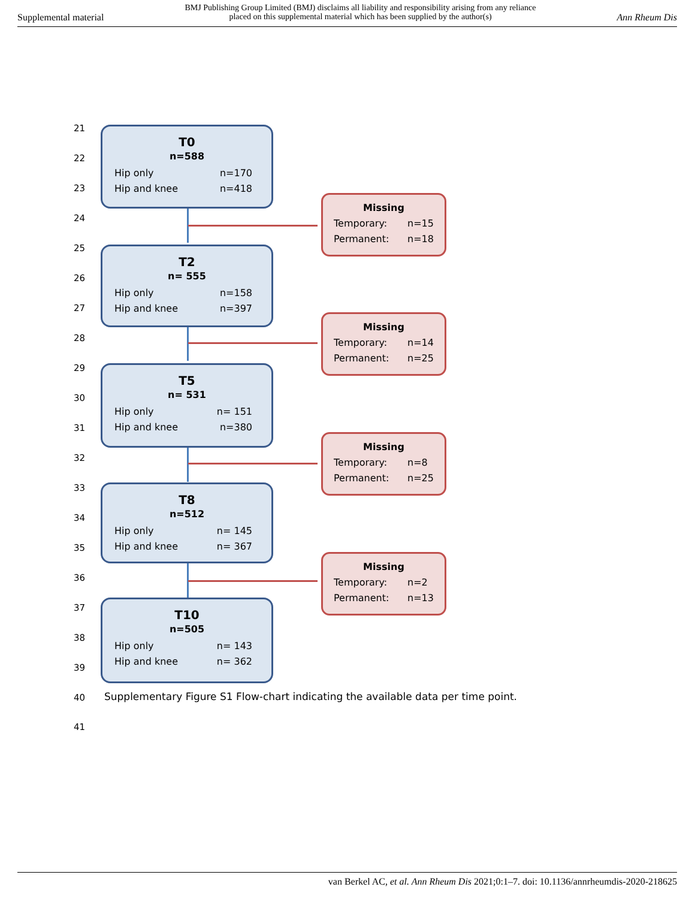Supplemental material
BMJ Publishing Group Limited (BMJ) disclaims all liability and responsibility arising from any reliance
placed on this supplemental material which has been supplied by the author(s)
Ann Rheum Dis
21
22
23
24
25
26
27
28
29
30
31
32
33
34
35
36
37
38
39
T0
n=588
Hip only n=170
Hip and knee n=418
Missing
Temporary: n=15
Permanent: n=18
T2
n= 555
Hip only n=158
Hip and knee n=397
Missing
Temporary: n=14
Permanent: n=25
T5
n= 531
Hip only n= 151
Hip and knee n=380
Missing
Temporary: n=8
Permanent: n=25
T8
n=512
Hip only n= 145
Hip and knee n= 367
Missing
Temporary: n=2
Permanent: n=13
T10
n=505
Hip only n= 143
Hip and knee n= 362
40
Supplementary Figure S1 Flow-chart indicating the available data per time point.
41
van Berkel AC, et al. Ann Rheum Dis 2021;0:1–7. doi: 10.1136/annrheumdis-2020-218625